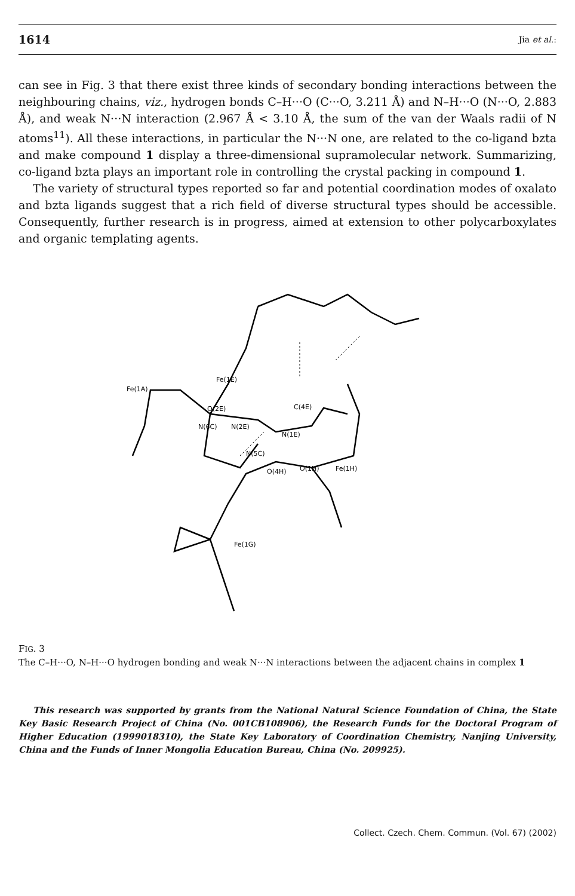1614 Jia et al.:
can see in Fig. 3 that there exist three kinds of secondary bonding interactions between the neighbouring chains, viz., hydrogen bonds C–H···O (C···O, 3.211 Å) and N–H···O (N···O, 2.883 Å), and weak N···N interaction (2.967 Å < 3.10 Å, the sum of the van der Waals radii of N atoms<sup>11</sup>). All these interactions, in particular the N···N one, are related to the co-ligand bzta and make compound 1 display a three-dimensional supramolecular network. Summarizing, co-ligand bzta plays an important role in controlling the crystal packing in compound 1.
The variety of structural types reported so far and potential coordination modes of oxalato and bzta ligands suggest that a rich field of diverse structural types should be accessible. Consequently, further research is in progress, aimed at extension to other polycarboxylates and organic templating agents.
Fe(1A)
Fe(1E)
O(2E)
C(4E)
N(6C)
N(2E)
N(1E)
N(5C)
O(4H)
O(1H)
Fe(1H)
Fe(1G)
FIG. 3
The C–H···O, N–H···O hydrogen bonding and weak N···N interactions between the adjacent chains in complex 1
This research was supported by grants from the National Natural Science Foundation of China, the State Key Basic Research Project of China (No. 001CB108906), the Research Funds for the Doctoral Program of Higher Education (1999018310), the State Key Laboratory of Coordination Chemistry, Nanjing University, China and the Funds of Inner Mongolia Education Bureau, China (No. 209925).
Collect. Czech. Chem. Commun. (Vol. 67) (2002)